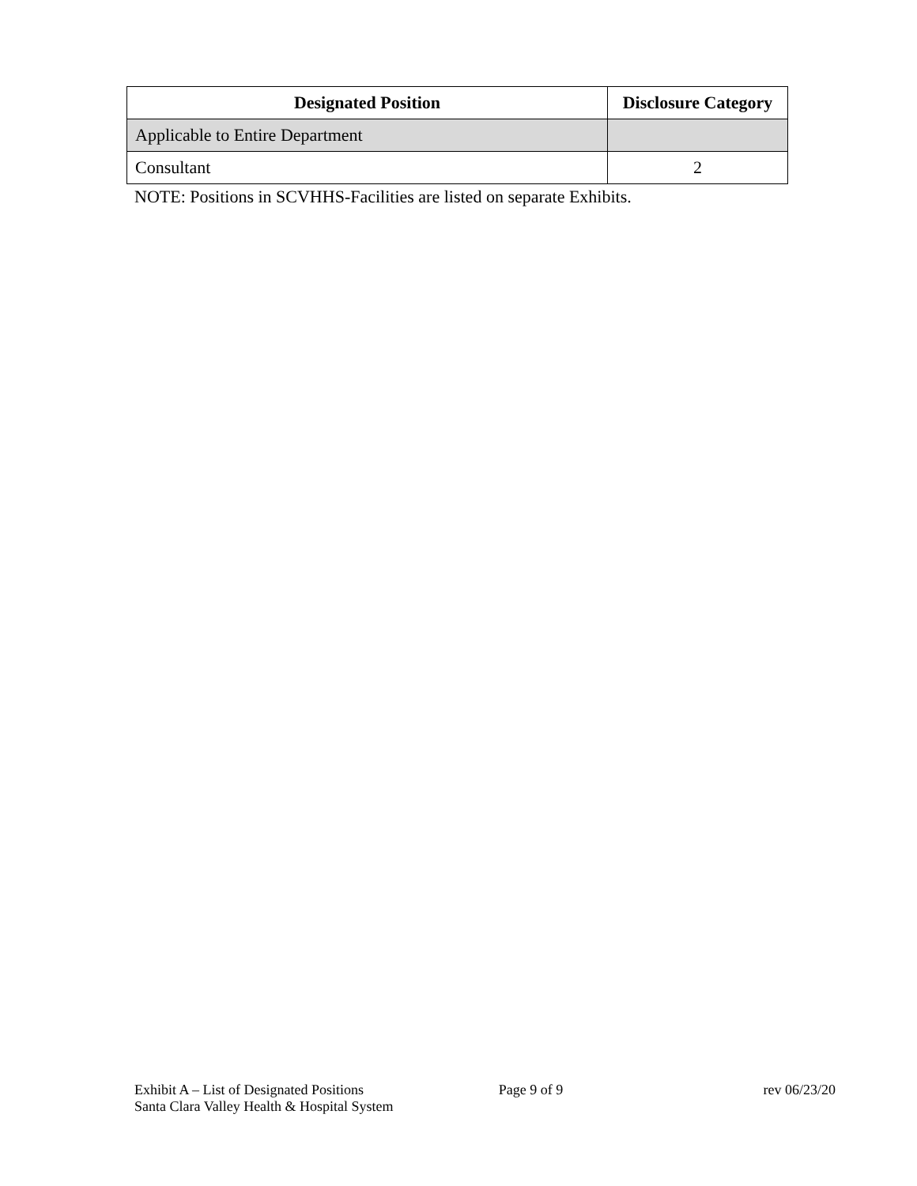| Designated Position | Disclosure Category |
| --- | --- |
| Applicable to Entire Department | |
| Consultant | 2 |
NOTE: Positions in SCVHHS-Facilities are listed on separate Exhibits.
Exhibit A – List of Designated Positions
Santa Clara Valley Health & Hospital System
Page 9 of 9 rev 06/23/20